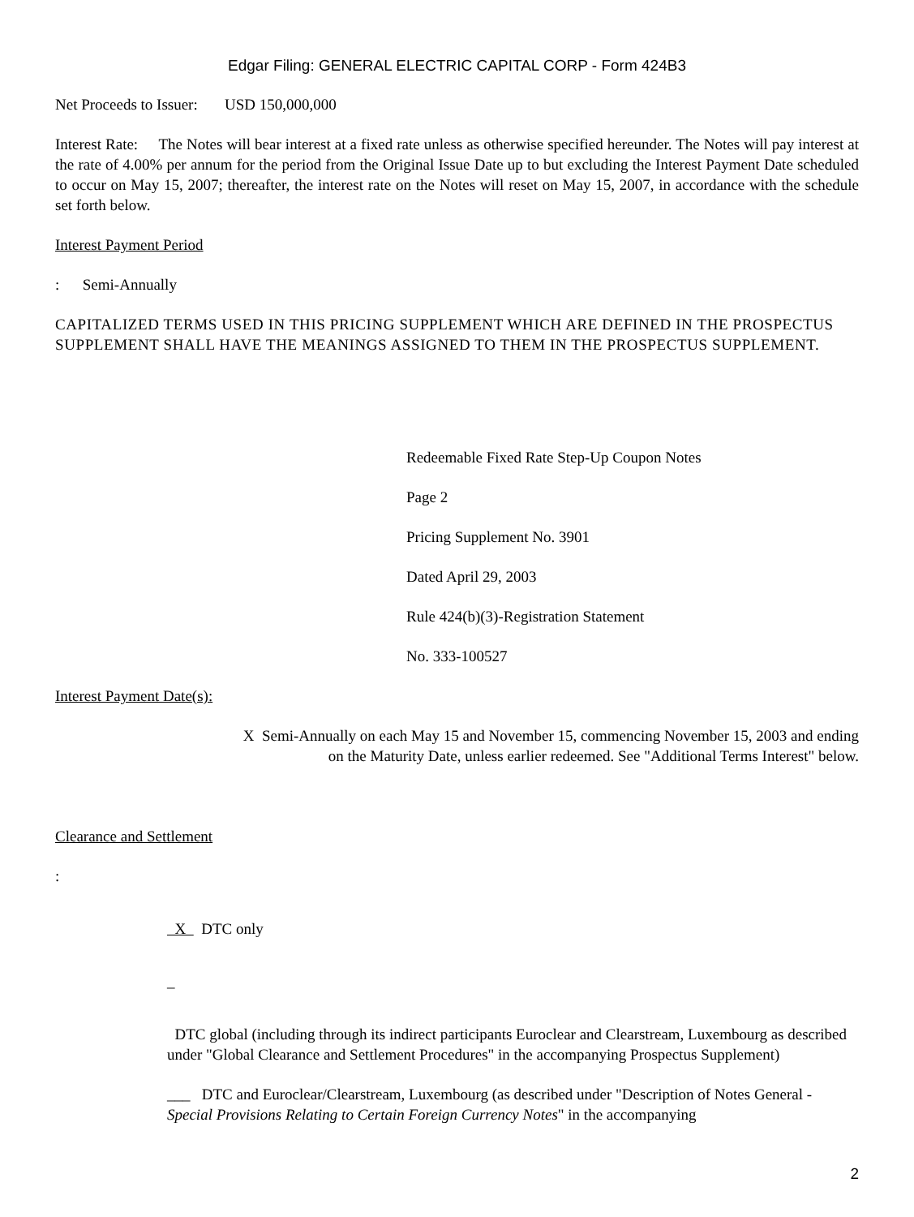Edgar Filing: GENERAL ELECTRIC CAPITAL CORP - Form 424B3
Net Proceeds to Issuer: USD 150,000,000
Interest Rate: The Notes will bear interest at a fixed rate unless as otherwise specified hereunder. The Notes will pay interest at the rate of 4.00% per annum for the period from the Original Issue Date up to but excluding the Interest Payment Date scheduled to occur on May 15, 2007; thereafter, the interest rate on the Notes will reset on May 15, 2007, in accordance with the schedule set forth below.
Interest Payment Period
: Semi-Annually
CAPITALIZED TERMS USED IN THIS PRICING SUPPLEMENT WHICH ARE DEFINED IN THE PROSPECTUS SUPPLEMENT SHALL HAVE THE MEANINGS ASSIGNED TO THEM IN THE PROSPECTUS SUPPLEMENT.
Redeemable Fixed Rate Step-Up Coupon Notes
Page 2
Pricing Supplement No. 3901
Dated April 29, 2003
Rule 424(b)(3)-Registration Statement
No. 333-100527
Interest Payment Date(s):
X Semi-Annually on each May 15 and November 15, commencing November 15, 2003 and ending on the Maturity Date, unless earlier redeemed. See "Additional Terms Interest" below.
Clearance and Settlement
:
X DTC only
_
DTC global (including through its indirect participants Euroclear and Clearstream, Luxembourg as described under "Global Clearance and Settlement Procedures" in the accompanying Prospectus Supplement)
___ DTC and Euroclear/Clearstream, Luxembourg (as described under "Description of Notes General - Special Provisions Relating to Certain Foreign Currency Notes" in the accompanying
2